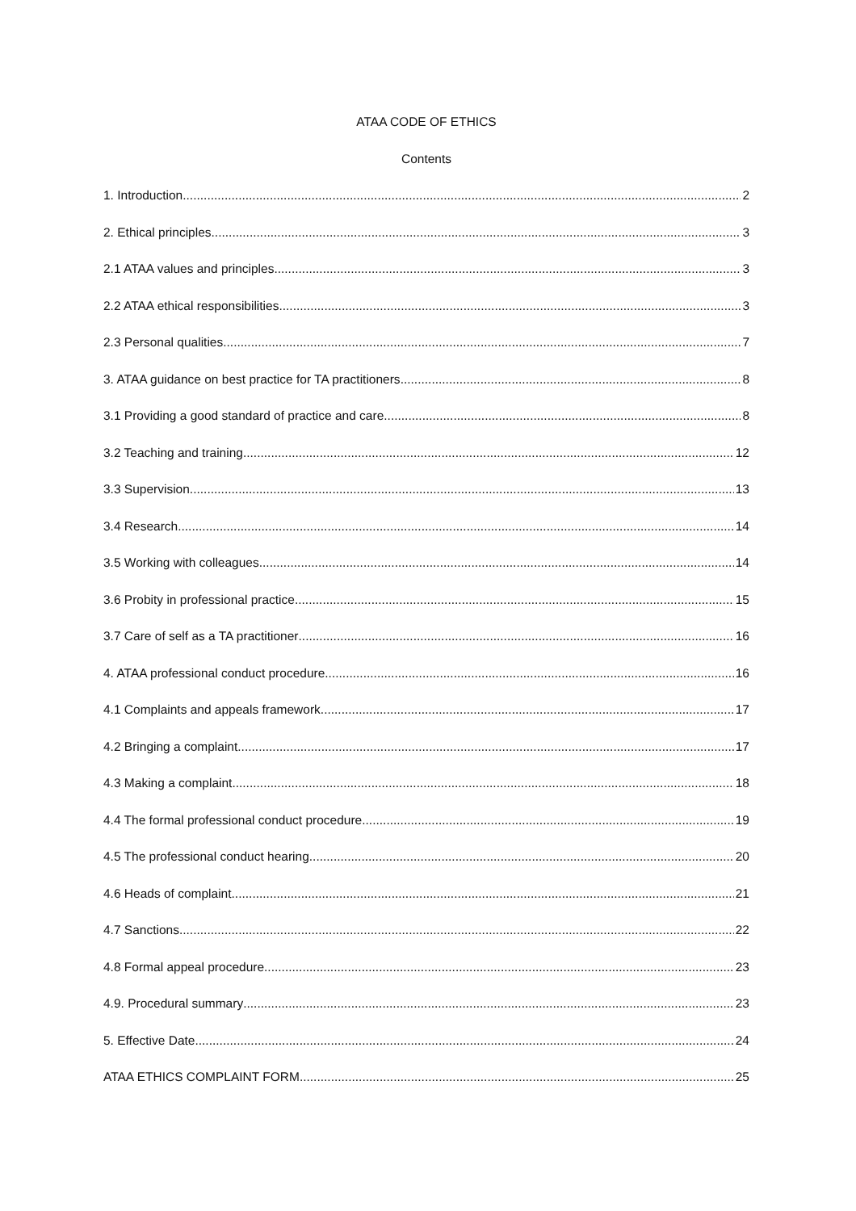ATAA CODE OF ETHICS
Contents
1. Introduction 2
2. Ethical principles 3
2.1 ATAA values and principles 3
2.2 ATAA ethical responsibilities 3
2.3 Personal qualities 7
3. ATAA guidance on best practice for TA practitioners 8
3.1 Providing a good standard of practice and care 8
3.2 Teaching and training 12
3.3 Supervision 13
3.4 Research 14
3.5 Working with colleagues 14
3.6 Probity in professional practice 15
3.7 Care of self as a TA practitioner 16
4. ATAA professional conduct procedure 16
4.1 Complaints and appeals framework. 17
4.2 Bringing a complaint 17
4.3 Making a complaint 18
4.4 The formal professional conduct procedure 19
4.5 The professional conduct hearing 20
4.6 Heads of complaint 21
4.7 Sanctions 22
4.8 Formal appeal procedure 23
4.9. Procedural summary 23
5. Effective Date 24
ATAA ETHICS COMPLAINT FORM 25